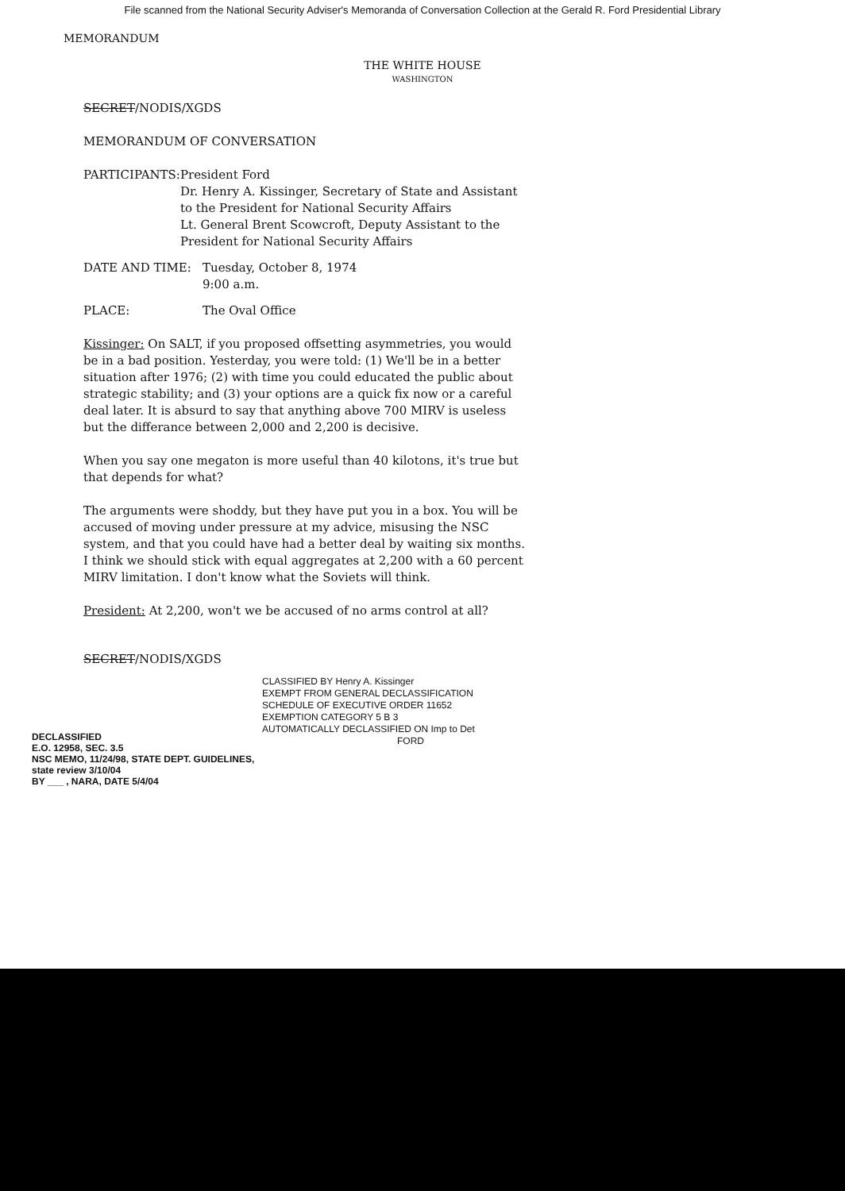File scanned from the National Security Adviser's Memoranda of Conversation Collection at the Gerald R. Ford Presidential Library
MEMORANDUM
THE WHITE HOUSE
WASHINGTON
SECRET/NODIS/XGDS
MEMORANDUM OF CONVERSATION
PARTICIPANTS: President Ford
Dr. Henry A. Kissinger, Secretary of State and Assistant to the President for National Security Affairs
Lt. General Brent Scowcroft, Deputy Assistant to the President for National Security Affairs
DATE AND TIME: Tuesday, October 8, 1974
9:00 a.m.
PLACE: The Oval Office
Kissinger: On SALT, if you proposed offsetting asymmetries, you would be in a bad position. Yesterday, you were told: (1) We'll be in a better situation after 1976; (2) with time you could educated the public about strategic stability; and (3) your options are a quick fix now or a careful deal later. It is absurd to say that anything above 700 MIRV is useless but the differance between 2,000 and 2,200 is decisive.
When you say one megaton is more useful than 40 kilotons, it's true but that depends for what?
The arguments were shoddy, but they have put you in a box. You will be accused of moving under pressure at my advice, misusing the NSC system, and that you could have had a better deal by waiting six months. I think we should stick with equal aggregates at 2,200 with a 60 percent MIRV limitation. I don't know what the Soviets will think.
President: At 2,200, won't we be accused of no arms control at all?
SECRET/NODIS/XGDS
DECLASSIFIED
E.O. 12958, SEC. 3.5
NSC MEMO, 11/24/98, STATE DEPT. GUIDELINES, state review 3/10/04
BY ___ , NARA, DATE 5/4/04
CLASSIFIED BY Henry A. Kissinger
EXEMPT FROM GENERAL DECLASSIFICATION
SCHEDULE OF EXECUTIVE ORDER 11652
EXEMPTION CATEGORY 5 B 3
AUTOMATICALLY DECLASSIFIED ON Imp to Det
FORD